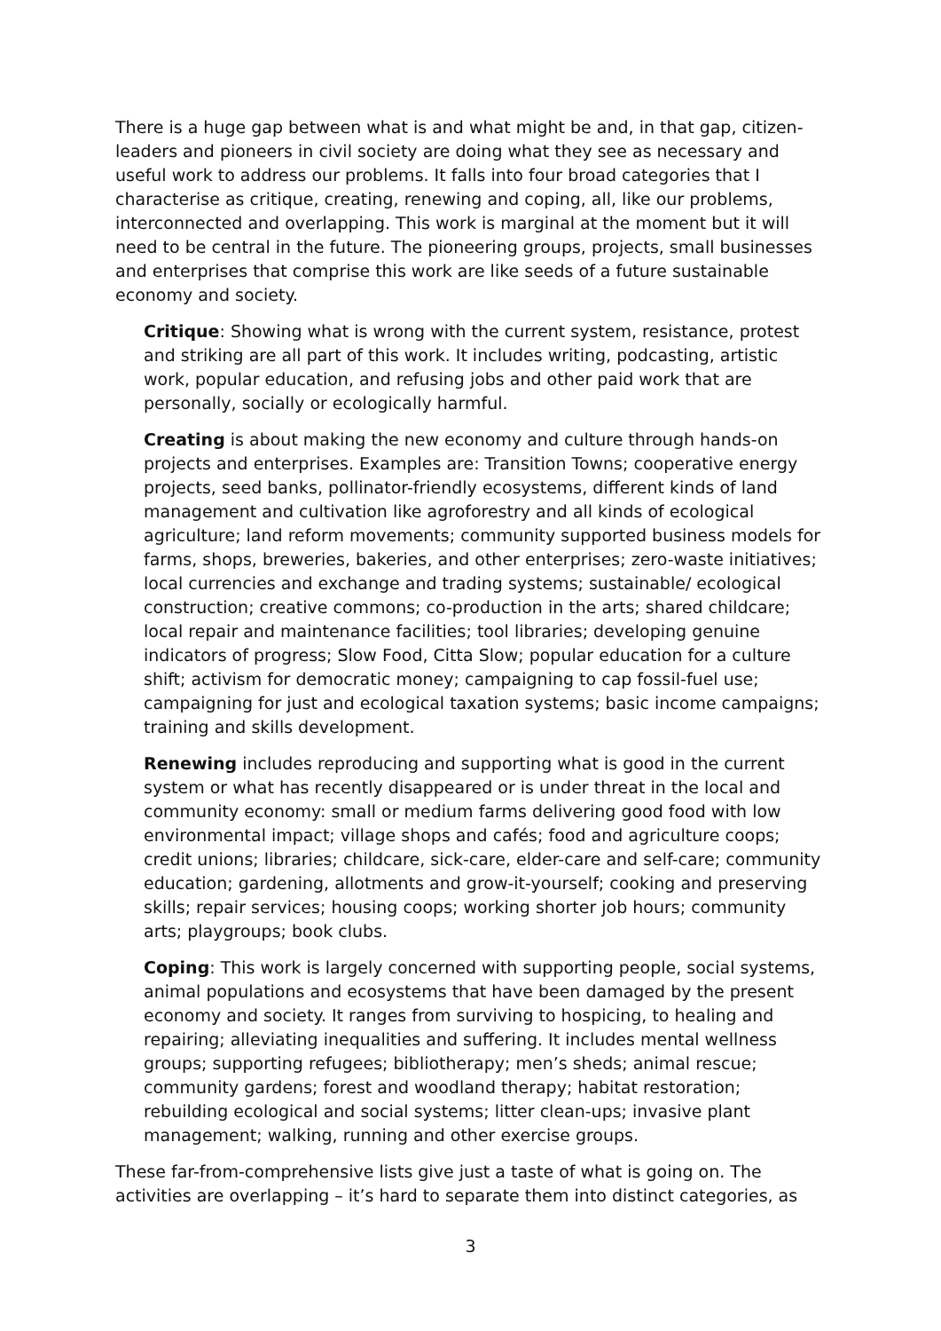There is a huge gap between what is and what might be and, in that gap, citizen-leaders and pioneers in civil society are doing what they see as necessary and useful work to address our problems. It falls into four broad categories that I characterise as critique, creating, renewing and coping, all, like our problems, interconnected and overlapping. This work is marginal at the moment but it will need to be central in the future. The pioneering groups, projects, small businesses and enterprises that comprise this work are like seeds of a future sustainable economy and society.
Critique: Showing what is wrong with the current system, resistance, protest and striking are all part of this work. It includes writing, podcasting, artistic work, popular education, and refusing jobs and other paid work that are personally, socially or ecologically harmful.
Creating is about making the new economy and culture through hands-on projects and enterprises. Examples are: Transition Towns; cooperative energy projects, seed banks, pollinator-friendly ecosystems, different kinds of land management and cultivation like agroforestry and all kinds of ecological agriculture; land reform movements; community supported business models for farms, shops, breweries, bakeries, and other enterprises; zero-waste initiatives; local currencies and exchange and trading systems; sustainable/ ecological construction; creative commons; co-production in the arts; shared childcare; local repair and maintenance facilities; tool libraries; developing genuine indicators of progress; Slow Food, Citta Slow; popular education for a culture shift; activism for democratic money; campaigning to cap fossil-fuel use; campaigning for just and ecological taxation systems; basic income campaigns; training and skills development.
Renewing includes reproducing and supporting what is good in the current system or what has recently disappeared or is under threat in the local and community economy: small or medium farms delivering good food with low environmental impact; village shops and cafés; food and agriculture coops; credit unions; libraries; childcare, sick-care, elder-care and self-care; community education; gardening, allotments and grow-it-yourself; cooking and preserving skills; repair services; housing coops; working shorter job hours; community arts; playgroups; book clubs.
Coping: This work is largely concerned with supporting people, social systems, animal populations and ecosystems that have been damaged by the present economy and society. It ranges from surviving to hospicing, to healing and repairing; alleviating inequalities and suffering. It includes mental wellness groups; supporting refugees; bibliotherapy; men’s sheds; animal rescue; community gardens; forest and woodland therapy; habitat restoration; rebuilding ecological and social systems; litter clean-ups; invasive plant management; walking, running and other exercise groups.
These far-from-comprehensive lists give just a taste of what is going on. The activities are overlapping – it’s hard to separate them into distinct categories, as
3